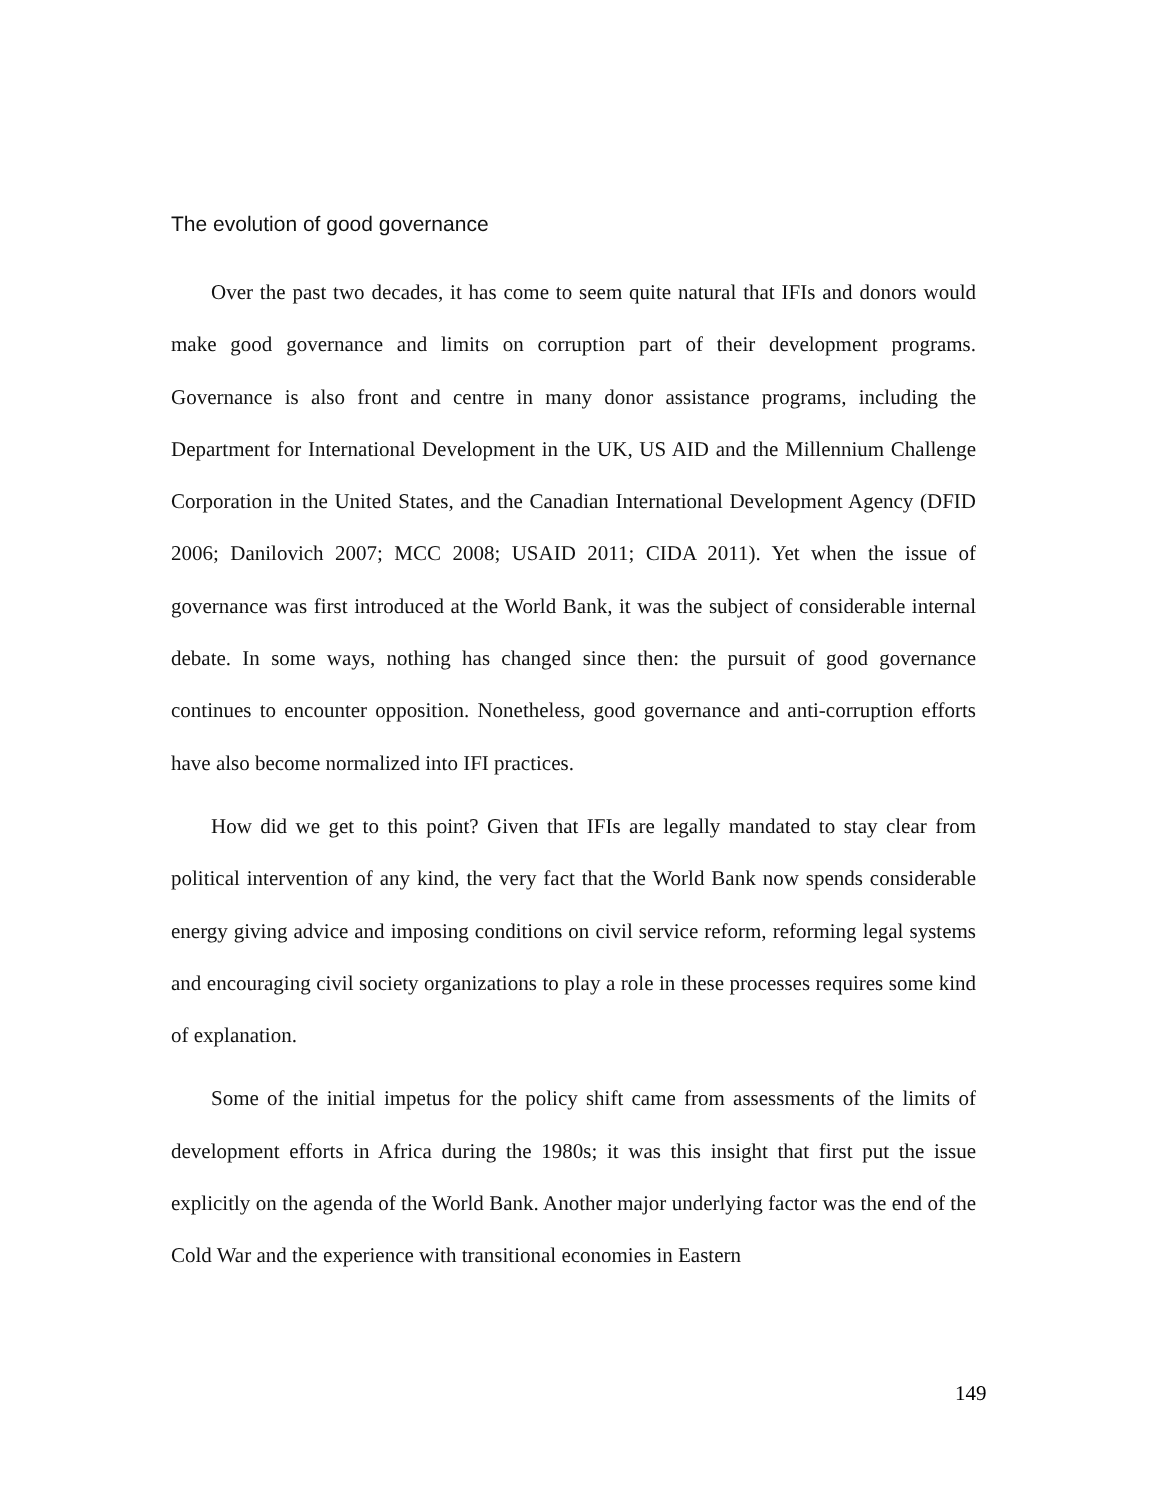The evolution of good governance
Over the past two decades, it has come to seem quite natural that IFIs and donors would make good governance and limits on corruption part of their development programs. Governance is also front and centre in many donor assistance programs, including the Department for International Development in the UK, US AID and the Millennium Challenge Corporation in the United States, and the Canadian International Development Agency (DFID 2006; Danilovich 2007; MCC 2008; USAID 2011; CIDA 2011). Yet when the issue of governance was first introduced at the World Bank, it was the subject of considerable internal debate. In some ways, nothing has changed since then: the pursuit of good governance continues to encounter opposition. Nonetheless, good governance and anti-corruption efforts have also become normalized into IFI practices.
How did we get to this point? Given that IFIs are legally mandated to stay clear from political intervention of any kind, the very fact that the World Bank now spends considerable energy giving advice and imposing conditions on civil service reform, reforming legal systems and encouraging civil society organizations to play a role in these processes requires some kind of explanation.
Some of the initial impetus for the policy shift came from assessments of the limits of development efforts in Africa during the 1980s; it was this insight that first put the issue explicitly on the agenda of the World Bank. Another major underlying factor was the end of the Cold War and the experience with transitional economies in Eastern
149